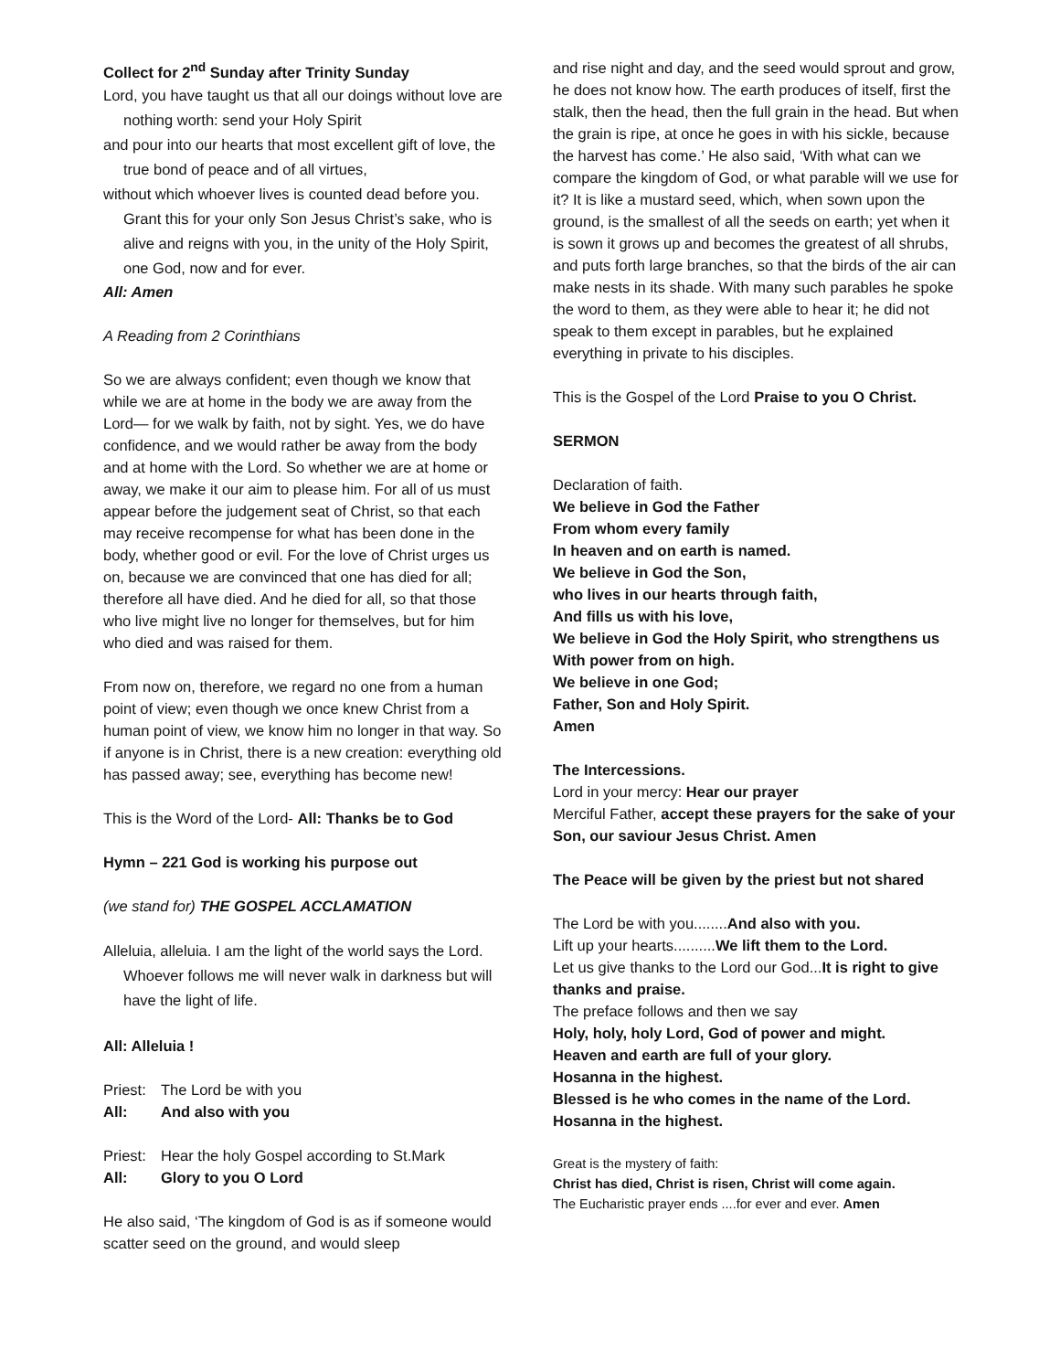Collect for 2<sup>nd</sup> Sunday after Trinity Sunday
Lord, you have taught us that all our doings without love are nothing worth: send your Holy Spirit
and pour into our hearts that most excellent gift of love, the true bond of peace and of all virtues,
without which whoever lives is counted dead before you. Grant this for your only Son Jesus Christ’s sake, who is alive and reigns with you, in the unity of the Holy Spirit, one God, now and for ever.
All: Amen
A Reading from 2 Corinthians
So we are always confident; even though we know that while we are at home in the body we are away from the Lord— for we walk by faith, not by sight. Yes, we do have confidence, and we would rather be away from the body and at home with the Lord. So whether we are at home or away, we make it our aim to please him. For all of us must appear before the judgement seat of Christ, so that each may receive recompense for what has been done in the body, whether good or evil. For the love of Christ urges us on, because we are convinced that one has died for all; therefore all have died. And he died for all, so that those who live might live no longer for themselves, but for him who died and was raised for them.
From now on, therefore, we regard no one from a human point of view; even though we once knew Christ from a human point of view, we know him no longer in that way. So if anyone is in Christ, there is a new creation: everything old has passed away; see, everything has become new!
This is the Word of the Lord- All: Thanks be to God
Hymn – 221 God is working his purpose out
(we stand for) THE GOSPEL ACCLAMATION
Alleluia, alleluia. I am the light of the world says the Lord. Whoever follows me will never walk in darkness but will have the light of life.
All: Alleluia !
Priest: The Lord be with you
All: And also with you
Priest: Hear the holy Gospel according to St.Mark
All: Glory to you O Lord
He also said, ‘The kingdom of God is as if someone would scatter seed on the ground, and would sleep
and rise night and day, and the seed would sprout and grow, he does not know how. The earth produces of itself, first the stalk, then the head, then the full grain in the head. But when the grain is ripe, at once he goes in with his sickle, because the harvest has come.’ He also said, ‘With what can we compare the kingdom of God, or what parable will we use for it? It is like a mustard seed, which, when sown upon the ground, is the smallest of all the seeds on earth; yet when it is sown it grows up and becomes the greatest of all shrubs, and puts forth large branches, so that the birds of the air can make nests in its shade. With many such parables he spoke the word to them, as they were able to hear it; he did not speak to them except in parables, but he explained everything in private to his disciples.
This is the Gospel of the Lord Praise to you O Christ.
SERMON
Declaration of faith.
We believe in God the Father
From whom every family
In heaven and on earth is named.
We believe in God the Son,
who lives in our hearts through faith,
And fills us with his love,
We believe in God the Holy Spirit, who strengthens us
With power from on high.
We believe in one God;
Father, Son and Holy Spirit.
Amen
The Intercessions.
Lord in your mercy: Hear our prayer
Merciful Father, accept these prayers for the sake of your Son, our saviour Jesus Christ. Amen
The Peace will be given by the priest but not shared
The Lord be with you........And also with you.
Lift up your hearts..........We lift them to the Lord.
Let us give thanks to the Lord our God...It is right to give thanks and praise.
The preface follows and then we say
Holy, holy, holy Lord, God of power and might.
Heaven and earth are full of your glory.
Hosanna in the highest.
Blessed is he who comes in the name of the Lord.
Hosanna in the highest.
Great is the mystery of faith:
Christ has died, Christ is risen, Christ will come again.
The Eucharistic prayer ends ....for ever and ever. Amen